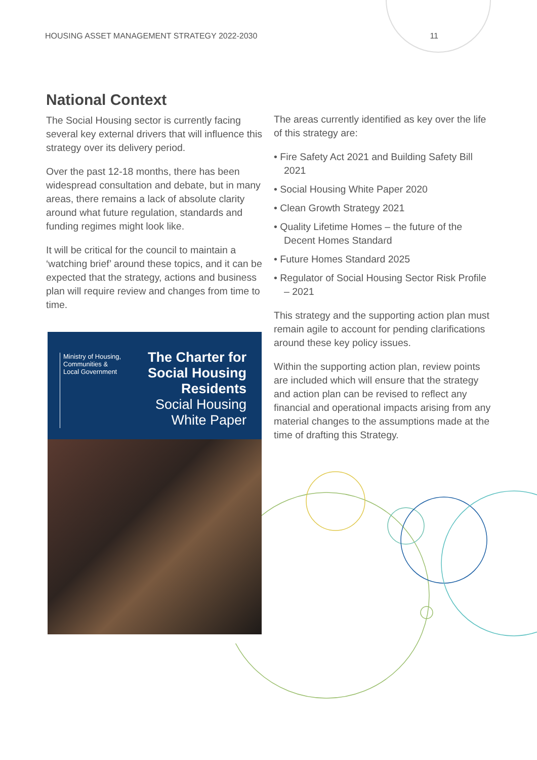HOUSING ASSET MANAGEMENT STRATEGY 2022-2030 11
National Context
The Social Housing sector is currently facing several key external drivers that will influence this strategy over its delivery period.
Over the past 12-18 months, there has been widespread consultation and debate, but in many areas, there remains a lack of absolute clarity around what future regulation, standards and funding regimes might look like.
It will be critical for the council to maintain a ‘watching brief’ around these topics, and it can be expected that the strategy, actions and business plan will require review and changes from time to time.
Ministry of Housing,
Communities &
Local Government
The Charter for
Social Housing
Residents
Social Housing
White Paper
The areas currently identified as key over the life of this strategy are:
• Fire Safety Act 2021 and Building Safety Bill 2021
• Social Housing White Paper 2020
• Clean Growth Strategy 2021
• Quality Lifetime Homes – the future of the Decent Homes Standard
• Future Homes Standard 2025
• Regulator of Social Housing Sector Risk Profile – 2021
This strategy and the supporting action plan must remain agile to account for pending clarifications around these key policy issues.
Within the supporting action plan, review points are included which will ensure that the strategy and action plan can be revised to reflect any financial and operational impacts arising from any material changes to the assumptions made at the time of drafting this Strategy.